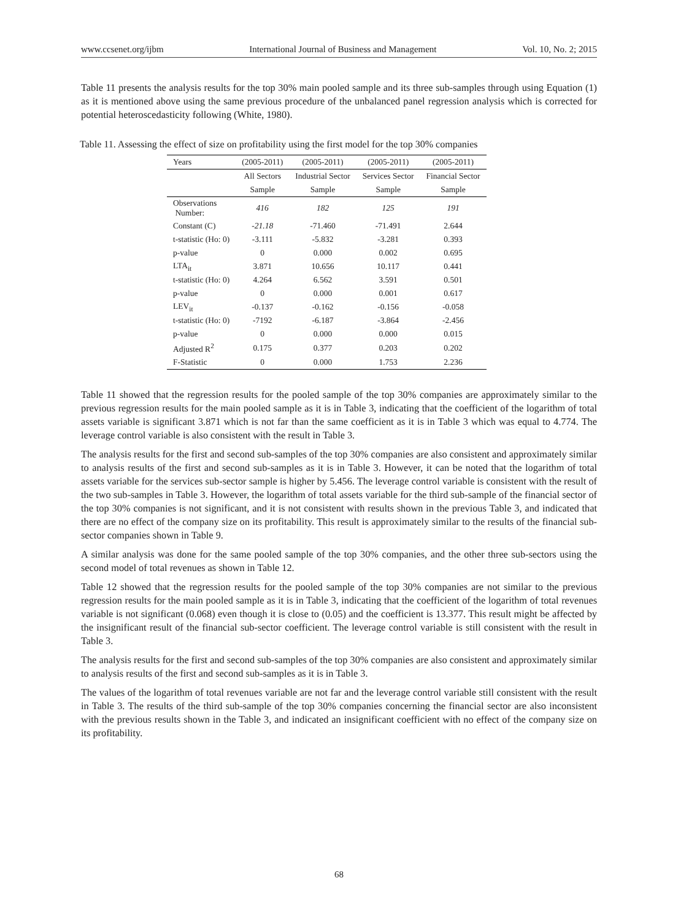www.ccsenet.org/ijbm International Journal of Business and Management Vol. 10, No. 2; 2015
Table 11 presents the analysis results for the top 30% main pooled sample and its three sub-samples through using Equation (1) as it is mentioned above using the same previous procedure of the unbalanced panel regression analysis which is corrected for potential heteroscedasticity following (White, 1980).
Table 11. Assessing the effect of size on profitability using the first model for the top 30% companies
| Years | (2005-2011) | (2005-2011) | (2005-2011) | (2005-2011) |
| --- | --- | --- | --- | --- |
| | All Sectors | Industrial Sector | Services Sector | Financial Sector |
| | Sample | Sample | Sample | Sample |
| Observations Number: | 416 | 182 | 125 | 191 |
| Constant (C) | -21.18 | -71.460 | -71.491 | 2.644 |
| t-statistic (Ho: 0) | -3.111 | -5.832 | -3.281 | 0.393 |
| p-value | 0 | 0.000 | 0.002 | 0.695 |
| LTA<sub>it</sub> | 3.871 | 10.656 | 10.117 | 0.441 |
| t-statistic (Ho: 0) | 4.264 | 6.562 | 3.591 | 0.501 |
| p-value | 0 | 0.000 | 0.001 | 0.617 |
| LEV<sub>it</sub> | -0.137 | -0.162 | -0.156 | -0.058 |
| t-statistic (Ho: 0) | -7192 | -6.187 | -3.864 | -2.456 |
| p-value | 0 | 0.000 | 0.000 | 0.015 |
| Adjusted R<sup>2</sup> | 0.175 | 0.377 | 0.203 | 0.202 |
| F-Statistic | 0 | 0.000 | 1.753 | 2.236 |
Table 11 showed that the regression results for the pooled sample of the top 30% companies are approximately similar to the previous regression results for the main pooled sample as it is in Table 3, indicating that the coefficient of the logarithm of total assets variable is significant 3.871 which is not far than the same coefficient as it is in Table 3 which was equal to 4.774. The leverage control variable is also consistent with the result in Table 3.
The analysis results for the first and second sub-samples of the top 30% companies are also consistent and approximately similar to analysis results of the first and second sub-samples as it is in Table 3. However, it can be noted that the logarithm of total assets variable for the services sub-sector sample is higher by 5.456. The leverage control variable is consistent with the result of the two sub-samples in Table 3. However, the logarithm of total assets variable for the third sub-sample of the financial sector of the top 30% companies is not significant, and it is not consistent with results shown in the previous Table 3, and indicated that there are no effect of the company size on its profitability. This result is approximately similar to the results of the financial sub-sector companies shown in Table 9.
A similar analysis was done for the same pooled sample of the top 30% companies, and the other three sub-sectors using the second model of total revenues as shown in Table 12.
Table 12 showed that the regression results for the pooled sample of the top 30% companies are not similar to the previous regression results for the main pooled sample as it is in Table 3, indicating that the coefficient of the logarithm of total revenues variable is not significant (0.068) even though it is close to (0.05) and the coefficient is 13.377. This result might be affected by the insignificant result of the financial sub-sector coefficient. The leverage control variable is still consistent with the result in Table 3.
The analysis results for the first and second sub-samples of the top 30% companies are also consistent and approximately similar to analysis results of the first and second sub-samples as it is in Table 3.
The values of the logarithm of total revenues variable are not far and the leverage control variable still consistent with the result in Table 3. The results of the third sub-sample of the top 30% companies concerning the financial sector are also inconsistent with the previous results shown in the Table 3, and indicated an insignificant coefficient with no effect of the company size on its profitability.
68